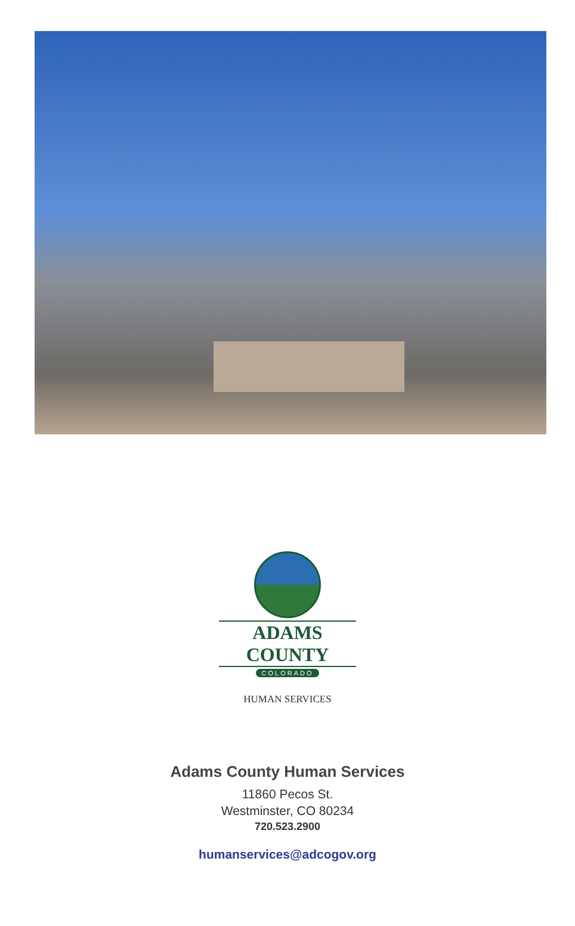ADAMS COUNTY
COLORADO
HUMAN SERVICES
Adams County Human Services
11860 Pecos St.
Westminster, CO 80234
720.523.2900
humanservices@adcogov.org